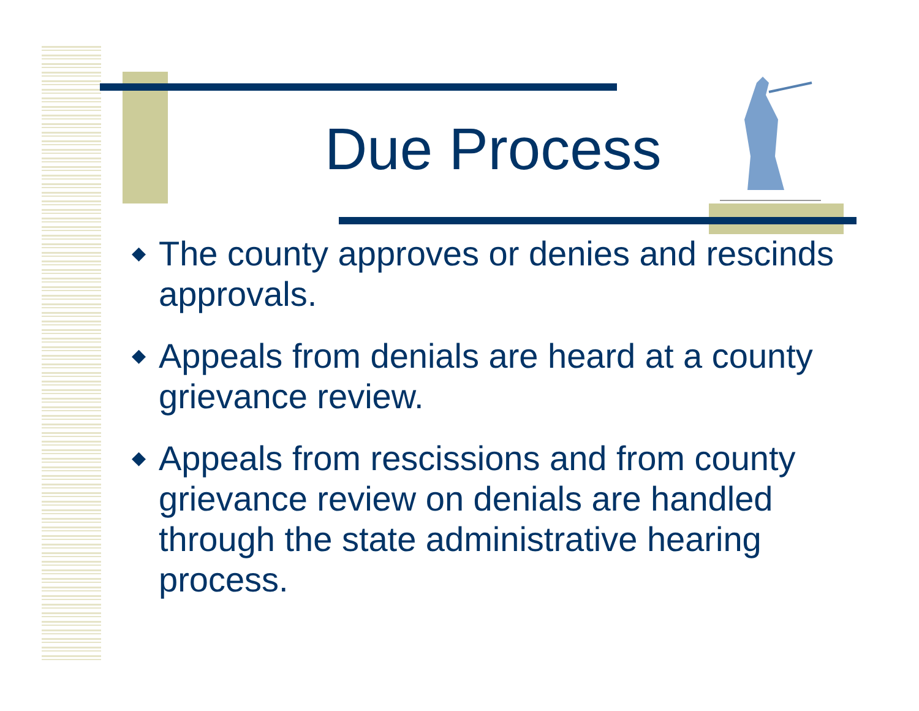Due Process
◆ The county approves or denies and rescinds approvals.
◆ Appeals from denials are heard at a county grievance review.
◆ Appeals from rescissions and from county grievance review on denials are handled through the state administrative hearing process.